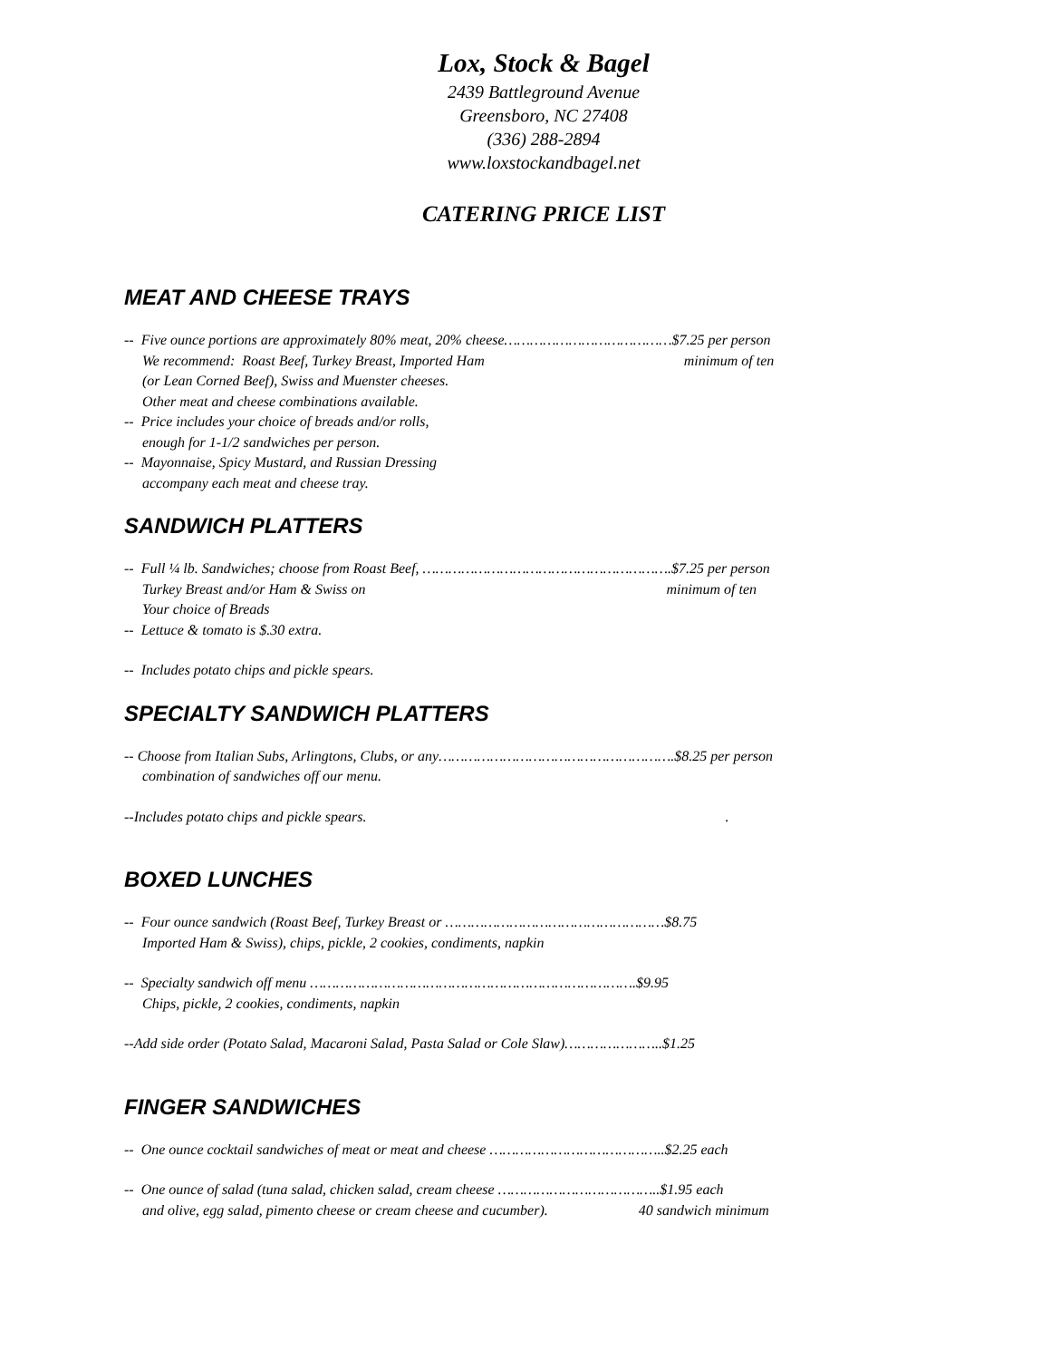Lox, Stock & Bagel
2439 Battleground Avenue
Greensboro, NC 27408
(336) 288-2894
www.loxstockandbagel.net
CATERING PRICE LIST
MEAT AND CHEESE TRAYS
-- Five ounce portions are approximately 80% meat, 20% cheese…………………………………$7.25 per person
We recommend: Roast Beef, Turkey Breast, Imported Ham minimum of ten
(or Lean Corned Beef), Swiss and Muenster cheeses.
Other meat and cheese combinations available.
-- Price includes your choice of breads and/or rolls,
enough for 1-1/2 sandwiches per person.
-- Mayonnaise, Spicy Mustard, and Russian Dressing
accompany each meat and cheese tray.
SANDWICH PLATTERS
-- Full ¼ lb. Sandwiches; choose from Roast Beef, ………………………………………………….$7.25 per person
Turkey Breast and/or Ham & Swiss on minimum of ten
Your choice of Breads
-- Lettuce & tomato is $.30 extra.
-- Includes potato chips and pickle spears.
SPECIALTY SANDWICH PLATTERS
-- Choose from Italian Subs, Arlingtons, Clubs, or any……………………………………………….$8.25 per person
combination of sandwiches off our menu.
--Includes potato chips and pickle spears. .
BOXED LUNCHES
-- Four ounce sandwich (Roast Beef, Turkey Breast or ……………………………………………$8.75
Imported Ham & Swiss), chips, pickle, 2 cookies, condiments, napkin
-- Specialty sandwich off menu ………………………………………………………………….$9.95
Chips, pickle, 2 cookies, condiments, napkin
--Add side order (Potato Salad, Macaroni Salad, Pasta Salad or Cole Slaw)…………………..$1.25
FINGER SANDWICHES
-- One ounce cocktail sandwiches of meat or meat and cheese …………………………………..$2.25 each
-- One ounce of salad (tuna salad, chicken salad, cream cheese ………………………………..$1.95 each
and olive, egg salad, pimento cheese or cream cheese and cucumber). 40 sandwich minimum